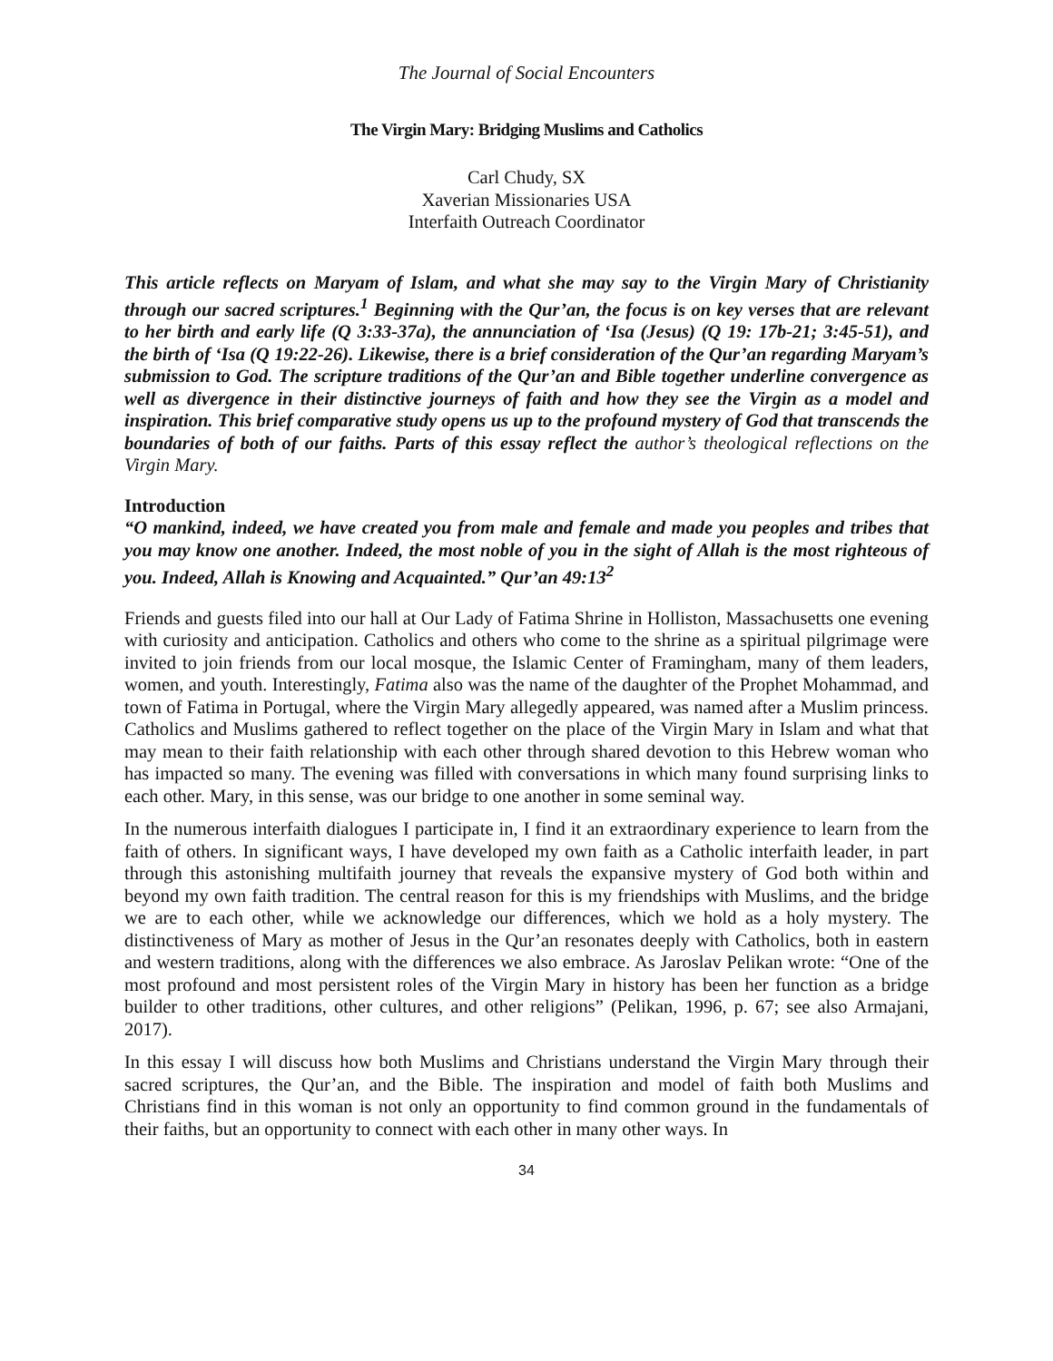The Journal of Social Encounters
The Virgin Mary: Bridging Muslims and Catholics
Carl Chudy, SX
Xaverian Missionaries USA
Interfaith Outreach Coordinator
This article reflects on Maryam of Islam, and what she may say to the Virgin Mary of Christianity through our sacred scriptures.<sup>1</sup> Beginning with the Qur’an, the focus is on key verses that are relevant to her birth and early life (Q 3:33-37a), the annunciation of ‘Isa (Jesus) (Q 19: 17b-21; 3:45-51), and the birth of ‘Isa (Q 19:22-26). Likewise, there is a brief consideration of the Qur’an regarding Maryam’s submission to God. The scripture traditions of the Qur’an and Bible together underline convergence as well as divergence in their distinctive journeys of faith and how they see the Virgin as a model and inspiration. This brief comparative study opens us up to the profound mystery of God that transcends the boundaries of both of our faiths. Parts of this essay reflect the author’s theological reflections on the Virgin Mary.
Introduction
“O mankind, indeed, we have created you from male and female and made you peoples and tribes that you may know one another. Indeed, the most noble of you in the sight of Allah is the most righteous of you. Indeed, Allah is Knowing and Acquainted.” Qur’an 49:13<sup>2</sup>
Friends and guests filed into our hall at Our Lady of Fatima Shrine in Holliston, Massachusetts one evening with curiosity and anticipation. Catholics and others who come to the shrine as a spiritual pilgrimage were invited to join friends from our local mosque, the Islamic Center of Framingham, many of them leaders, women, and youth. Interestingly, Fatima also was the name of the daughter of the Prophet Mohammad, and town of Fatima in Portugal, where the Virgin Mary allegedly appeared, was named after a Muslim princess. Catholics and Muslims gathered to reflect together on the place of the Virgin Mary in Islam and what that may mean to their faith relationship with each other through shared devotion to this Hebrew woman who has impacted so many. The evening was filled with conversations in which many found surprising links to each other. Mary, in this sense, was our bridge to one another in some seminal way.
In the numerous interfaith dialogues I participate in, I find it an extraordinary experience to learn from the faith of others. In significant ways, I have developed my own faith as a Catholic interfaith leader, in part through this astonishing multifaith journey that reveals the expansive mystery of God both within and beyond my own faith tradition. The central reason for this is my friendships with Muslims, and the bridge we are to each other, while we acknowledge our differences, which we hold as a holy mystery. The distinctiveness of Mary as mother of Jesus in the Qur’an resonates deeply with Catholics, both in eastern and western traditions, along with the differences we also embrace. As Jaroslav Pelikan wrote: “One of the most profound and most persistent roles of the Virgin Mary in history has been her function as a bridge builder to other traditions, other cultures, and other religions” (Pelikan, 1996, p. 67; see also Armajani, 2017).
In this essay I will discuss how both Muslims and Christians understand the Virgin Mary through their sacred scriptures, the Qur’an, and the Bible. The inspiration and model of faith both Muslims and Christians find in this woman is not only an opportunity to find common ground in the fundamentals of their faiths, but an opportunity to connect with each other in many other ways. In
34